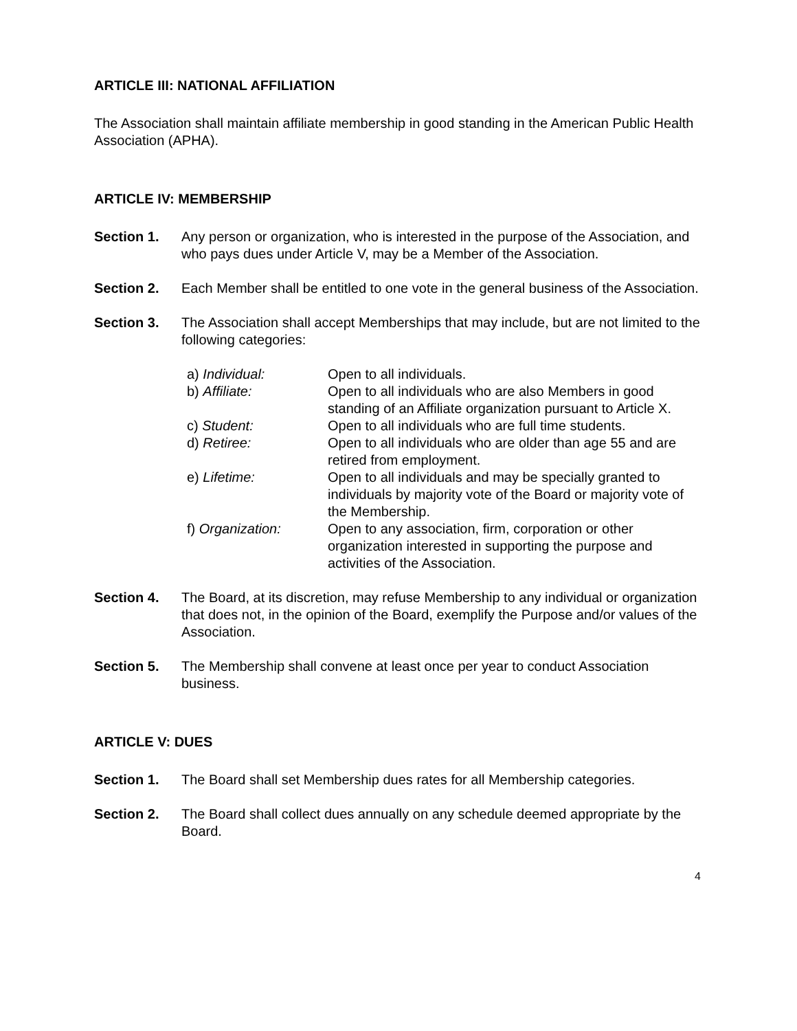ARTICLE III: NATIONAL AFFILIATION
The Association shall maintain affiliate membership in good standing in the American Public Health Association (APHA).
ARTICLE IV: MEMBERSHIP
Section 1. Any person or organization, who is interested in the purpose of the Association, and who pays dues under Article V, may be a Member of the Association.
Section 2. Each Member shall be entitled to one vote in the general business of the Association.
Section 3. The Association shall accept Memberships that may include, but are not limited to the following categories:
| a) Individual: | Open to all individuals. |
| b) Affiliate: | Open to all individuals who are also Members in good standing of an Affiliate organization pursuant to Article X. |
| c) Student: | Open to all individuals who are full time students. |
| d) Retiree: | Open to all individuals who are older than age 55 and are retired from employment. |
| e) Lifetime: | Open to all individuals and may be specially granted to individuals by majority vote of the Board or majority vote of the Membership. |
| f) Organization: | Open to any association, firm, corporation or other organization interested in supporting the purpose and activities of the Association. |
Section 4. The Board, at its discretion, may refuse Membership to any individual or organization that does not, in the opinion of the Board, exemplify the Purpose and/or values of the Association.
Section 5. The Membership shall convene at least once per year to conduct Association business.
ARTICLE V: DUES
Section 1. The Board shall set Membership dues rates for all Membership categories.
Section 2. The Board shall collect dues annually on any schedule deemed appropriate by the Board.
4